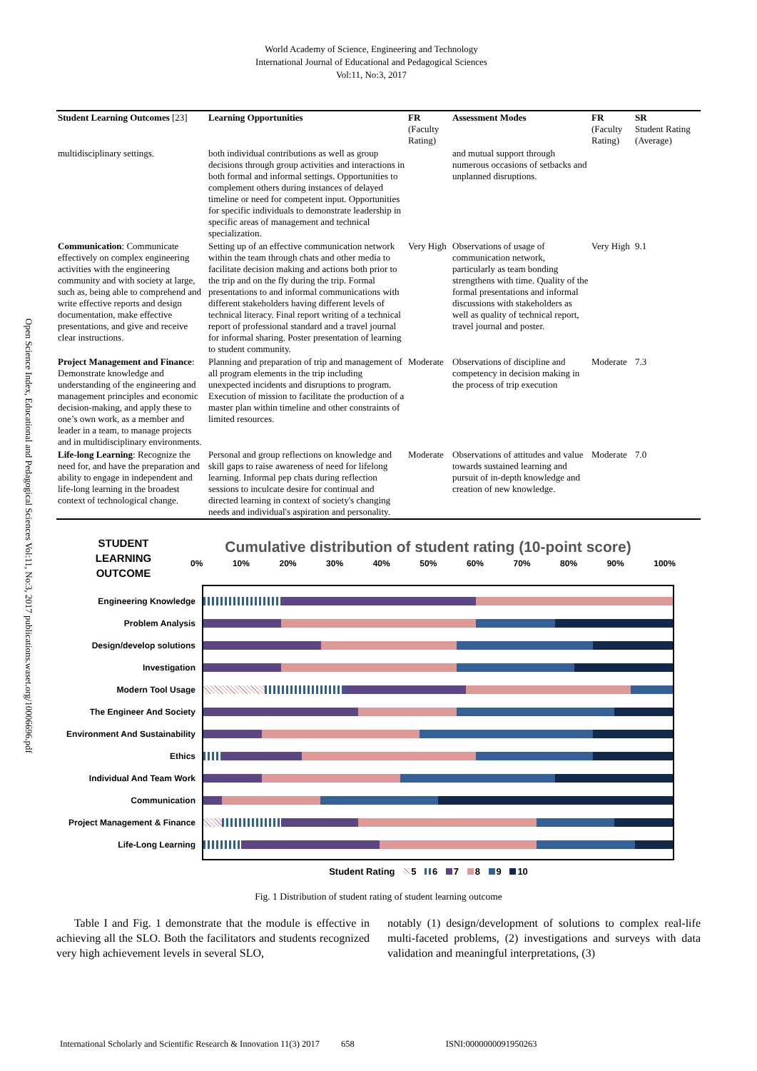World Academy of Science, Engineering and Technology
International Journal of Educational and Pedagogical Sciences
Vol:11, No:3, 2017
| Student Learning Outcomes [23] | Learning Opportunities | FR (Faculty Rating) | Assessment Modes | FR (Faculty Rating) | SR Student Rating (Average) |
| --- | --- | --- | --- | --- | --- |
| multidisciplinary settings. | both individual contributions as well as group decisions through group activities and interactions in both formal and informal settings. Opportunities to complement others during instances of delayed timeline or need for competent input. Opportunities for specific individuals to demonstrate leadership in specific areas of management and technical specialization. | | and mutual support through numerous occasions of setbacks and unplanned disruptions. | | |
| Communication : Communicate effectively on complex engineering activities with the engineering community and with society at large, such as, being able to comprehend and write effective reports and design documentation, make effective presentations, and give and receive clear instructions. | Setting up of an effective communication network within the team through chats and other media to facilitate decision making and actions both prior to the trip and on the fly during the trip. Formal presentations to and informal communications with different stakeholders having different levels of technical literacy. Final report writing of a technical report of professional standard and a travel journal for informal sharing. Poster presentation of learning to student community. | Very High | Observations of usage of communication network, particularly as team bonding strengthens with time. Quality of the formal presentations and informal discussions with stakeholders as well as quality of technical report, travel journal and poster. | Very High | 9.1 |
| Project Management and Finance : Demonstrate knowledge and understanding of the engineering and management principles and economic decision-making, and apply these to one’s own work, as a member and leader in a team, to manage projects and in multidisciplinary environments. | Planning and preparation of trip and management of all program elements in the trip including unexpected incidents and disruptions to program. Execution of mission to facilitate the production of a master plan within timeline and other constraints of limited resources. | Moderate | Observations of discipline and competency in decision making in the process of trip execution | Moderate | 7.3 |
| Life-long Learning : Recognize the need for, and have the preparation and ability to engage in independent and life-long learning in the broadest context of technological change. | Personal and group reflections on knowledge and skill gaps to raise awareness of need for lifelong learning. Informal pep chats during reflection sessions to inculcate desire for continual and directed learning in context of society's changing needs and individual's aspiration and personality. | Moderate | Observations of attitudes and value towards sustained learning and pursuit of in-depth knowledge and creation of new knowledge. | Moderate | 7.0 |
STUDENT
LEARNING
OUTCOME
Cumulative distribution of student rating (10-point score)
0% 10% 20% 30% 40% 50% 60% 70% 80% 90% 100%
Engineering Knowledge
Problem Analysis
Design/develop solutions
Investigation
Modern Tool Usage
The Engineer And Society
Environment And Sustainability
Ethics
Individual And Team Work
Communication
Project Management & Finance
Life-Long Learning
Student Rating 5 6 7 8 9 10
Fig. 1 Distribution of student rating of student learning outcome
Table I and Fig. 1 demonstrate that the module is effective in achieving all the SLO. Both the facilitators and students recognized very high achievement levels in several SLO,
notably (1) design/development of solutions to complex real-life multi-faceted problems, (2) investigations and surveys with data validation and meaningful interpretations, (3)
International Scholarly and Scientific Research & Innovation 11(3) 2017 658 ISNI:0000000091950263
Open Science Index, Educational and Pedagogical Sciences Vol:11, No:3, 2017 publications.waset.org/10006696.pdf